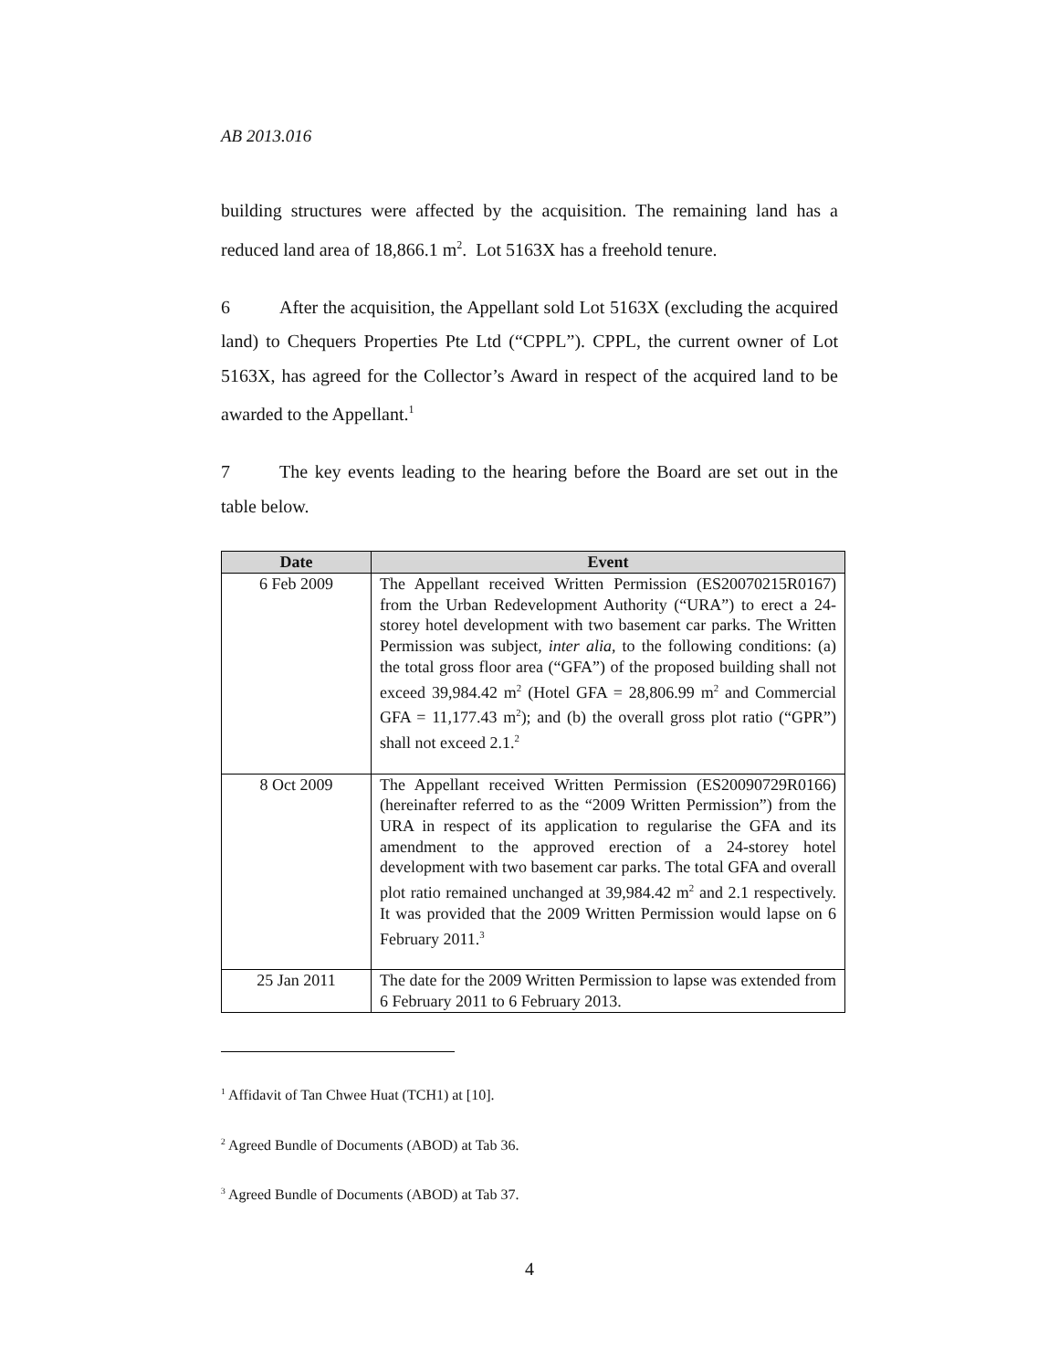AB 2013.016
building structures were affected by the acquisition. The remaining land has a reduced land area of 18,866.1 m<sup>2</sup>. Lot 5163X has a freehold tenure.
6 After the acquisition, the Appellant sold Lot 5163X (excluding the acquired land) to Chequers Properties Pte Ltd (“CPPL”). CPPL, the current owner of Lot 5163X, has agreed for the Collector’s Award in respect of the acquired land to be awarded to the Appellant.<sup>1</sup>
7 The key events leading to the hearing before the Board are set out in the table below.
| Date | Event |
| --- | --- |
| 6 Feb 2009 | The Appellant received Written Permission (ES20070215R0167) from the Urban Redevelopment Authority (“URA”) to erect a 24-storey hotel development with two basement car parks. The Written Permission was subject, inter alia , to the following conditions: (a) the total gross floor area (“GFA”) of the proposed building shall not exceed 39,984.42 m<sup>2</sup> (Hotel GFA = 28,806.99 m<sup>2</sup> and Commercial GFA = 11,177.43 m<sup>2</sup>); and (b) the overall gross plot ratio (“GPR”) shall not exceed 2.1.<sup>2</sup> |
| 8 Oct 2009 | The Appellant received Written Permission (ES20090729R0166) (hereinafter referred to as the “2009 Written Permission”) from the URA in respect of its application to regularise the GFA and its amendment to the approved erection of a 24-storey hotel development with two basement car parks. The total GFA and overall plot ratio remained unchanged at 39,984.42 m<sup>2</sup> and 2.1 respectively. It was provided that the 2009 Written Permission would lapse on 6 February 2011.<sup>3</sup> |
| 25 Jan 2011 | The date for the 2009 Written Permission to lapse was extended from 6 February 2011 to 6 February 2013. |
<sup>1</sup> Affidavit of Tan Chwee Huat (TCH1) at [10].
<sup>2</sup> Agreed Bundle of Documents (ABOD) at Tab 36.
<sup>3</sup> Agreed Bundle of Documents (ABOD) at Tab 37.
4